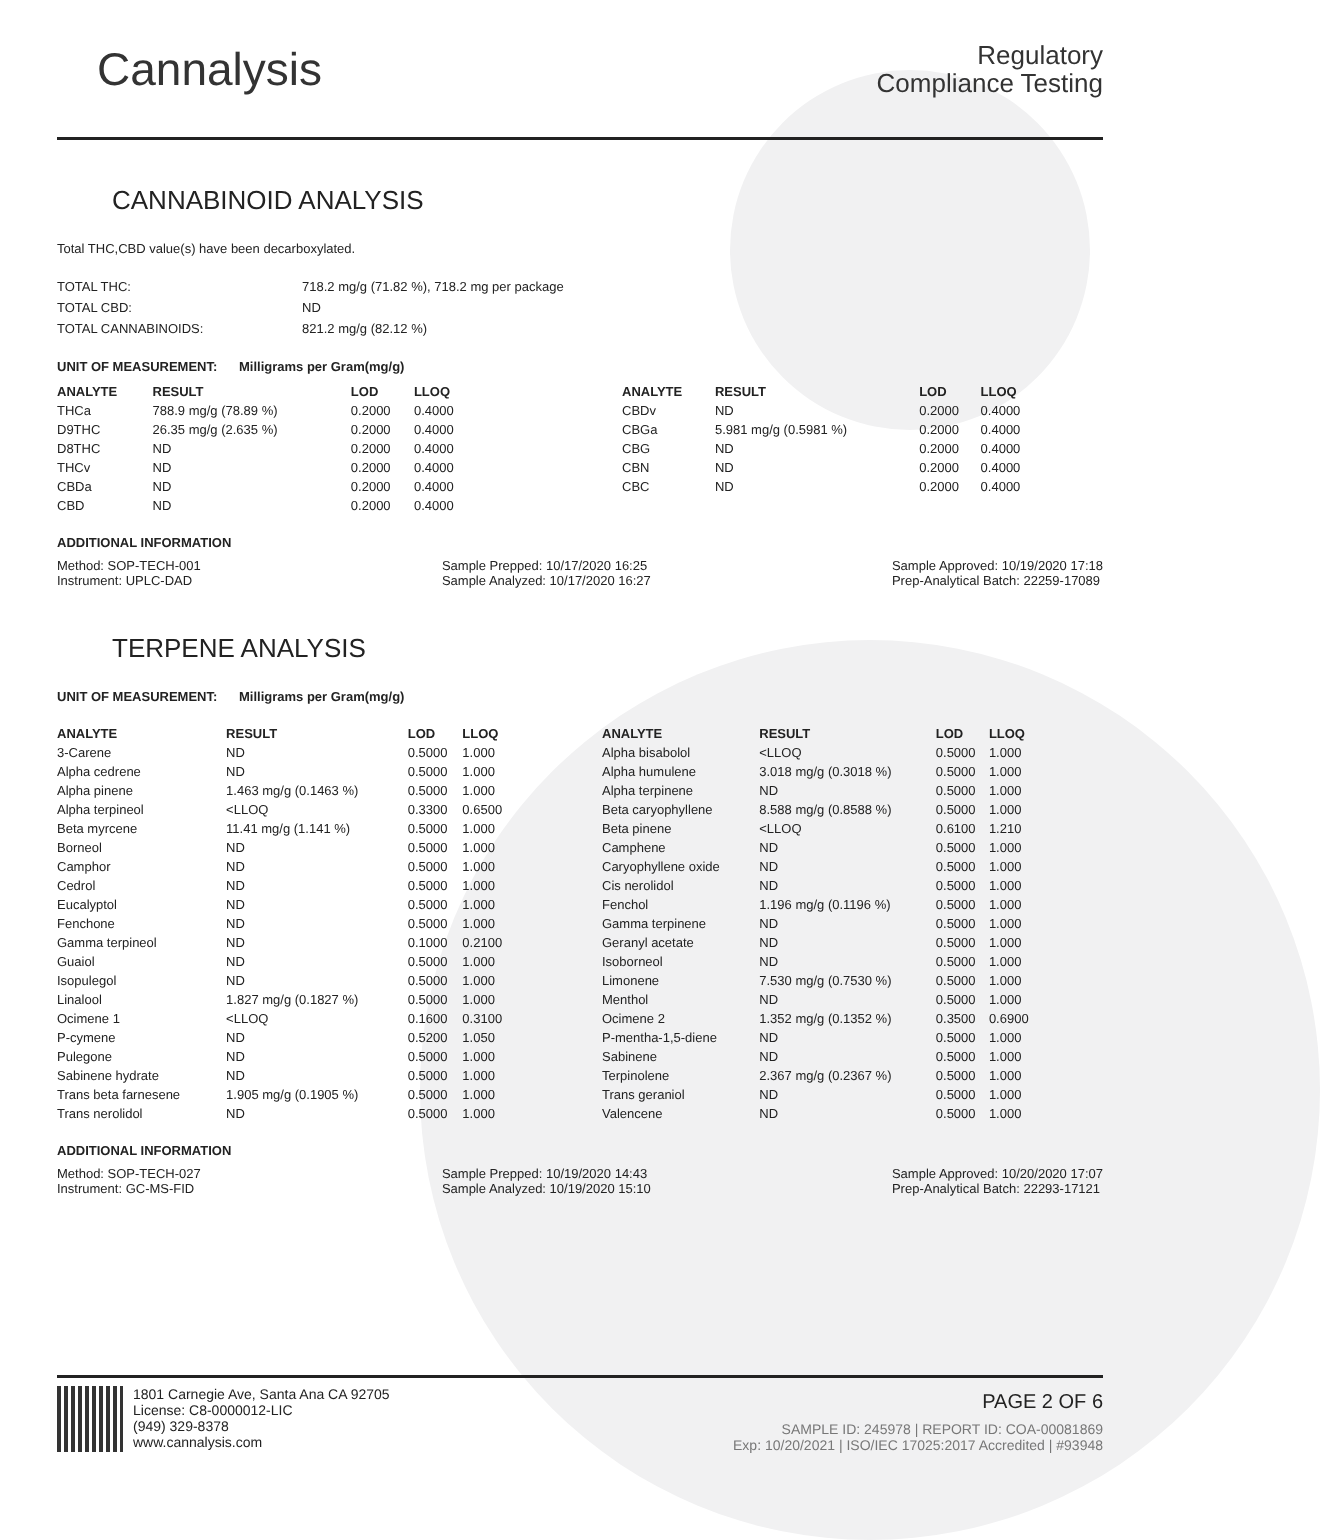Cannalysis
Regulatory
Compliance Testing
CANNABINOID ANALYSIS
Total THC,CBD value(s) have been decarboxylated.
| TOTAL THC: | 718.2 mg/g (71.82 %), 718.2 mg per package |
| TOTAL CBD: | ND |
| TOTAL CANNABINOIDS: | 821.2 mg/g (82.12 %) |
UNIT OF MEASUREMENT: Milligrams per Gram(mg/g)
| ANALYTE | RESULT | LOD | LLOQ |
| --- | --- | --- | --- |
| THCa | 788.9 mg/g (78.89 %) | 0.2000 | 0.4000 |
| D9THC | 26.35 mg/g (2.635 %) | 0.2000 | 0.4000 |
| D8THC | ND | 0.2000 | 0.4000 |
| THCv | ND | 0.2000 | 0.4000 |
| CBDa | ND | 0.2000 | 0.4000 |
| CBD | ND | 0.2000 | 0.4000 |
| ANALYTE | RESULT | LOD | LLOQ |
| --- | --- | --- | --- |
| CBDv | ND | 0.2000 | 0.4000 |
| CBGa | 5.981 mg/g (0.5981 %) | 0.2000 | 0.4000 |
| CBG | ND | 0.2000 | 0.4000 |
| CBN | ND | 0.2000 | 0.4000 |
| CBC | ND | 0.2000 | 0.4000 |
ADDITIONAL INFORMATION
Method: SOP-TECH-001
Instrument: UPLC-DAD
Sample Prepped: 10/17/2020 16:25
Sample Analyzed: 10/17/2020 16:27
Sample Approved: 10/19/2020 17:18
Prep-Analytical Batch: 22259-17089
TERPENE ANALYSIS
UNIT OF MEASUREMENT: Milligrams per Gram(mg/g)
| ANALYTE | RESULT | LOD | LLOQ |
| --- | --- | --- | --- |
| 3-Carene | ND | 0.5000 | 1.000 |
| Alpha cedrene | ND | 0.5000 | 1.000 |
| Alpha pinene | 1.463 mg/g (0.1463 %) | 0.5000 | 1.000 |
| Alpha terpineol | <LLOQ | 0.3300 | 0.6500 |
| Beta myrcene | 11.41 mg/g (1.141 %) | 0.5000 | 1.000 |
| Borneol | ND | 0.5000 | 1.000 |
| Camphor | ND | 0.5000 | 1.000 |
| Cedrol | ND | 0.5000 | 1.000 |
| Eucalyptol | ND | 0.5000 | 1.000 |
| Fenchone | ND | 0.5000 | 1.000 |
| Gamma terpineol | ND | 0.1000 | 0.2100 |
| Guaiol | ND | 0.5000 | 1.000 |
| Isopulegol | ND | 0.5000 | 1.000 |
| Linalool | 1.827 mg/g (0.1827 %) | 0.5000 | 1.000 |
| Ocimene 1 | <LLOQ | 0.1600 | 0.3100 |
| P-cymene | ND | 0.5200 | 1.050 |
| Pulegone | ND | 0.5000 | 1.000 |
| Sabinene hydrate | ND | 0.5000 | 1.000 |
| Trans beta farnesene | 1.905 mg/g (0.1905 %) | 0.5000 | 1.000 |
| Trans nerolidol | ND | 0.5000 | 1.000 |
| ANALYTE | RESULT | LOD | LLOQ |
| --- | --- | --- | --- |
| Alpha bisabolol | <LLOQ | 0.5000 | 1.000 |
| Alpha humulene | 3.018 mg/g (0.3018 %) | 0.5000 | 1.000 |
| Alpha terpinene | ND | 0.5000 | 1.000 |
| Beta caryophyllene | 8.588 mg/g (0.8588 %) | 0.5000 | 1.000 |
| Beta pinene | <LLOQ | 0.6100 | 1.210 |
| Camphene | ND | 0.5000 | 1.000 |
| Caryophyllene oxide | ND | 0.5000 | 1.000 |
| Cis nerolidol | ND | 0.5000 | 1.000 |
| Fenchol | 1.196 mg/g (0.1196 %) | 0.5000 | 1.000 |
| Gamma terpinene | ND | 0.5000 | 1.000 |
| Geranyl acetate | ND | 0.5000 | 1.000 |
| Isoborneol | ND | 0.5000 | 1.000 |
| Limonene | 7.530 mg/g (0.7530 %) | 0.5000 | 1.000 |
| Menthol | ND | 0.5000 | 1.000 |
| Ocimene 2 | 1.352 mg/g (0.1352 %) | 0.3500 | 0.6900 |
| P-mentha-1,5-diene | ND | 0.5000 | 1.000 |
| Sabinene | ND | 0.5000 | 1.000 |
| Terpinolene | 2.367 mg/g (0.2367 %) | 0.5000 | 1.000 |
| Trans geraniol | ND | 0.5000 | 1.000 |
| Valencene | ND | 0.5000 | 1.000 |
ADDITIONAL INFORMATION
Method: SOP-TECH-027
Instrument: GC-MS-FID
Sample Prepped: 10/19/2020 14:43
Sample Analyzed: 10/19/2020 15:10
Sample Approved: 10/20/2020 17:07
Prep-Analytical Batch: 22293-17121
1801 Carnegie Ave, Santa Ana CA 92705
License: C8-0000012-LIC
(949) 329-8378
www.cannalysis.com
PAGE 2 OF 6
SAMPLE ID: 245978 | REPORT ID: COA-00081869
Exp: 10/20/2021 | ISO/IEC 17025:2017 Accredited | #93948